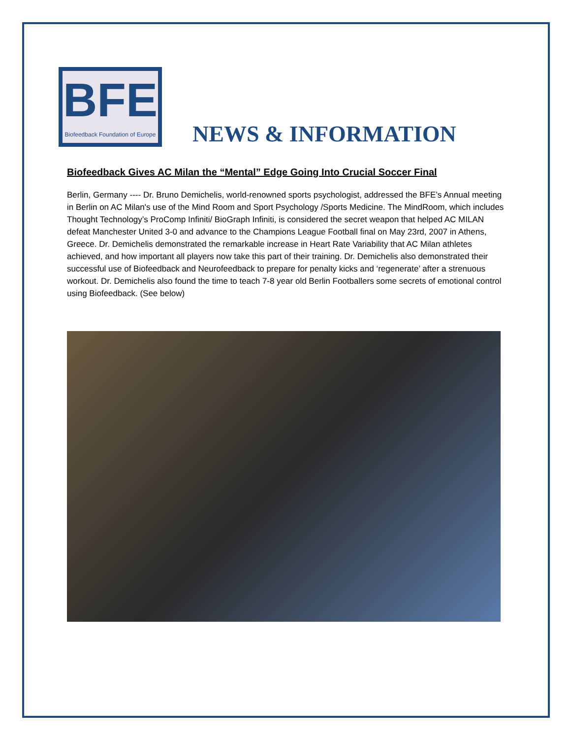BFE
Biofeedback Foundation of Europe
NEWS & INFORMATION
Biofeedback Gives AC Milan the “Mental” Edge Going Into Crucial Soccer Final
Berlin, Germany ---- Dr. Bruno Demichelis, world-renowned sports psychologist, addressed the BFE’s Annual meeting in Berlin on AC Milan's use of the Mind Room and Sport Psychology /Sports Medicine. The MindRoom, which includes Thought Technology’s ProComp Infiniti/ BioGraph Infiniti, is considered the secret weapon that helped AC MILAN defeat Manchester United 3-0 and advance to the Champions League Football final on May 23rd, 2007 in Athens, Greece. Dr. Demichelis demonstrated the remarkable increase in Heart Rate Variability that AC Milan athletes achieved, and how important all players now take this part of their training. Dr. Demichelis also demonstrated their successful use of Biofeedback and Neurofeedback to prepare for penalty kicks and ‘regenerate’ after a strenuous workout. Dr. Demichelis also found the time to teach 7-8 year old Berlin Footballers some secrets of emotional control using Biofeedback. (See below)